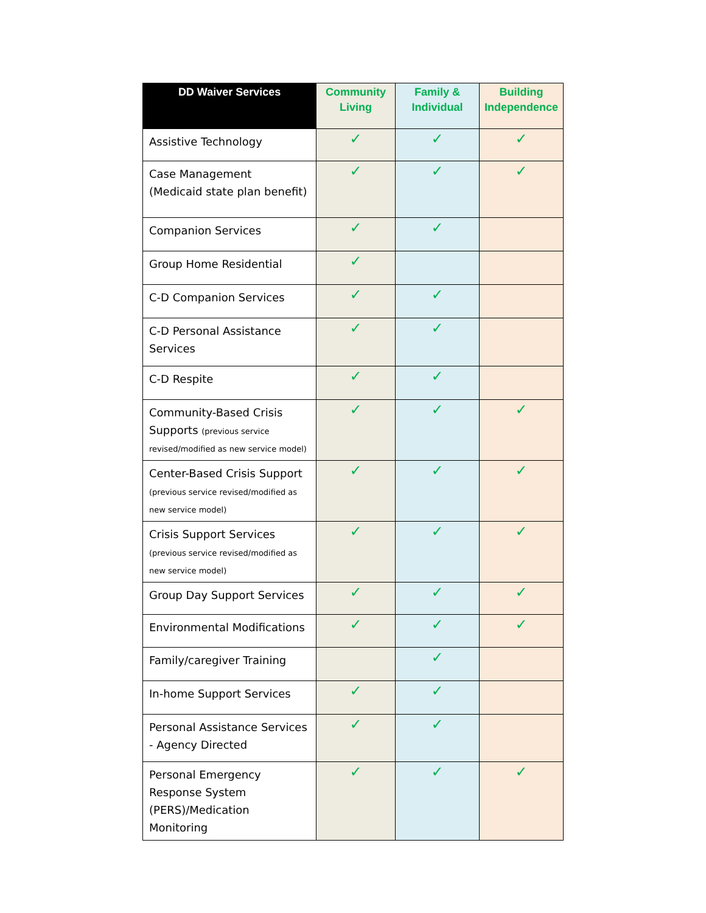| DD Waiver Services | Community Living | Family & Individual | Building Independence |
| --- | --- | --- | --- |
| Assistive Technology | ✓ | ✓ | ✓ |
| Case Management (Medicaid state plan benefit) | ✓ | ✓ | ✓ |
| Companion Services | ✓ | ✓ | |
| Group Home Residential | ✓ | | |
| C-D Companion Services | ✓ | ✓ | |
| C-D Personal Assistance Services | ✓ | ✓ | |
| C-D Respite | ✓ | ✓ | |
| Community-Based Crisis Supports (previous service revised/modified as new service model) | ✓ | ✓ | ✓ |
| Center-Based Crisis Support (previous service revised/modified as new service model) | ✓ | ✓ | ✓ |
| Crisis Support Services (previous service revised/modified as new service model) | ✓ | ✓ | ✓ |
| Group Day Support Services | ✓ | ✓ | ✓ |
| Environmental Modifications | ✓ | ✓ | ✓ |
| Family/caregiver Training | | ✓ | |
| In-home Support Services | ✓ | ✓ | |
| Personal Assistance Services - Agency Directed | ✓ | ✓ | |
| Personal Emergency Response System (PERS)/Medication Monitoring | ✓ | ✓ | ✓ |